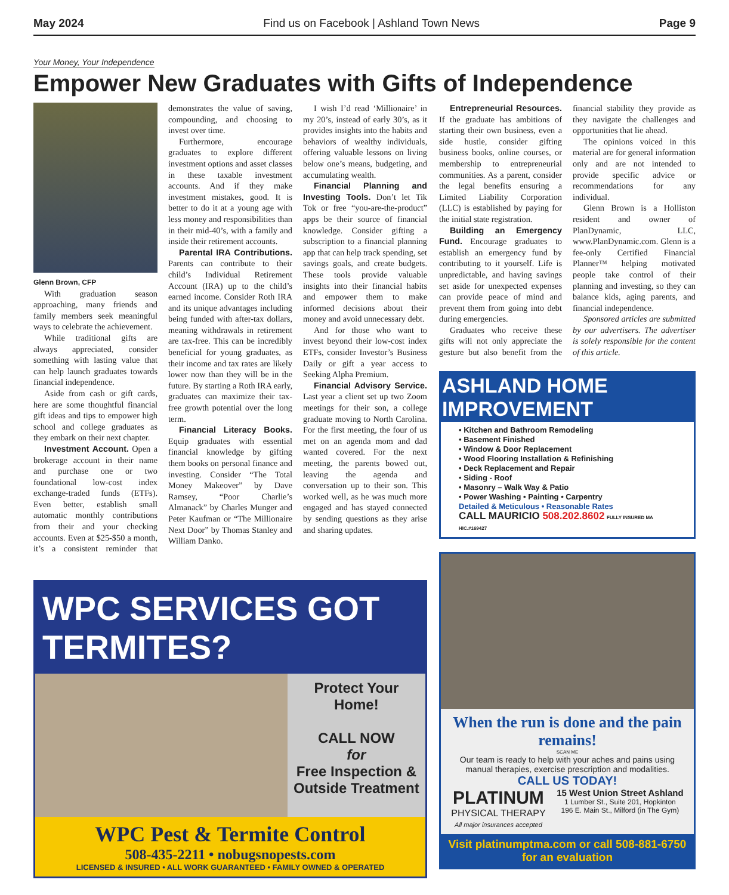May 2024 Find us on Facebook | Ashland Town News Page 9
Your Money, Your Independence
Empower New Graduates with Gifts of Independence
Glenn Brown, CFP
With graduation season approaching, many friends and family members seek meaningful ways to celebrate the achievement.
While traditional gifts are always appreciated, consider something with lasting value that can help launch graduates towards financial independence.
Aside from cash or gift cards, here are some thoughtful financial gift ideas and tips to empower high school and college graduates as they embark on their next chapter.
Investment Account. Open a brokerage account in their name and purchase one or two foundational low-cost index exchange-traded funds (ETFs). Even better, establish small automatic monthly contributions from their and your checking accounts. Even at $25-$50 a month, it’s a consistent reminder that demonstrates the value of saving, compounding, and choosing to invest over time.
Furthermore, encourage graduates to explore different investment options and asset classes in these taxable investment accounts. And if they make investment mistakes, good. It is better to do it at a young age with less money and responsibilities than in their mid-40’s, with a family and inside their retirement accounts.
Parental IRA Contributions. Parents can contribute to their child’s Individual Retirement Account (IRA) up to the child’s earned income. Consider Roth IRA and its unique advantages including being funded with after-tax dollars, meaning withdrawals in retirement are tax-free. This can be incredibly beneficial for young graduates, as their income and tax rates are likely lower now than they will be in the future. By starting a Roth IRA early, graduates can maximize their tax-free growth potential over the long term.
Financial Literacy Books. Equip graduates with essential financial knowledge by gifting them books on personal finance and investing. Consider “The Total Money Makeover” by Dave Ramsey, “Poor Charlie’s Almanack” by Charles Munger and Peter Kaufman or “The Millionaire Next Door” by Thomas Stanley and William Danko.
I wish I’d read ‘Millionaire’ in my 20’s, instead of early 30’s, as it provides insights into the habits and behaviors of wealthy individuals, offering valuable lessons on living below one’s means, budgeting, and accumulating wealth.
Financial Planning and Investing Tools. Don’t let Tik Tok or free “you-are-the-product” apps be their source of financial knowledge. Consider gifting a subscription to a financial planning app that can help track spending, set savings goals, and create budgets. These tools provide valuable insights into their financial habits and empower them to make informed decisions about their money and avoid unnecessary debt.
And for those who want to invest beyond their low-cost index ETFs, consider Investor’s Business Daily or gift a year access to Seeking Alpha Premium.
Financial Advisory Service. Last year a client set up two Zoom meetings for their son, a college graduate moving to North Carolina. For the first meeting, the four of us met on an agenda mom and dad wanted covered. For the next meeting, the parents bowed out, leaving the agenda and conversation up to their son. This worked well, as he was much more engaged and has stayed connected by sending questions as they arise and sharing updates.
WPC SERVICES GOT TERMITES?
Protect Your Home!
CALL NOW
for
Free Inspection & Outside Treatment
WPC Pest & Termite Control
508-435-2211 • nobugsnopests.com
LICENSED & INSURED • ALL WORK GUARANTEED • FAMILY OWNED & OPERATED
Entrepreneurial Resources. If the graduate has ambitions of starting their own business, even a side hustle, consider gifting business books, online courses, or membership to entrepreneurial communities. As a parent, consider the legal benefits ensuring a Limited Liability Corporation (LLC) is established by paying for the initial state registration.
Building an Emergency Fund. Encourage graduates to establish an emergency fund by contributing to it yourself. Life is unpredictable, and having savings set aside for unexpected expenses can provide peace of mind and prevent them from going into debt during emergencies.
Graduates who receive these gifts will not only appreciate the gesture but also benefit from the financial stability they provide as they navigate the challenges and opportunities that lie ahead.
The opinions voiced in this material are for general information only and are not intended to provide specific advice or recommendations for any individual.
Glenn Brown is a Holliston resident and owner of PlanDynamic, LLC, www.PlanDynamic.com. Glenn is a fee-only Certified Financial Planner™ helping motivated people take control of their planning and investing, so they can balance kids, aging parents, and financial independence.
Sponsored articles are submitted by our advertisers. The advertiser is solely responsible for the content of this article.
ASHLAND HOME IMPROVEMENT
• Kitchen and Bathroom Remodeling
• Basement Finished
• Window & Door Replacement
• Wood Flooring Installation & Refinishing
• Deck Replacement and Repair
• Siding - Roof
• Masonry – Walk Way & Patio
• Power Washing • Painting • Carpentry
Detailed & Meticulous • Reasonable Rates
CALL MAURICIO 508.202.8602 FULLY INSURED MA HIC.#169427
When the run is done and the pain remains!
SCAN ME
Our team is ready to help with your aches and pains using manual therapies, exercise prescription and modalities.
CALL US TODAY!
PLATINUM
PHYSICAL THERAPY
All major insurances accepted
15 West Union Street Ashland
1 Lumber St., Suite 201, Hopkinton
196 E. Main St., Milford (in The Gym)
Visit platinumptma.com or call 508-881-6750 for an evaluation